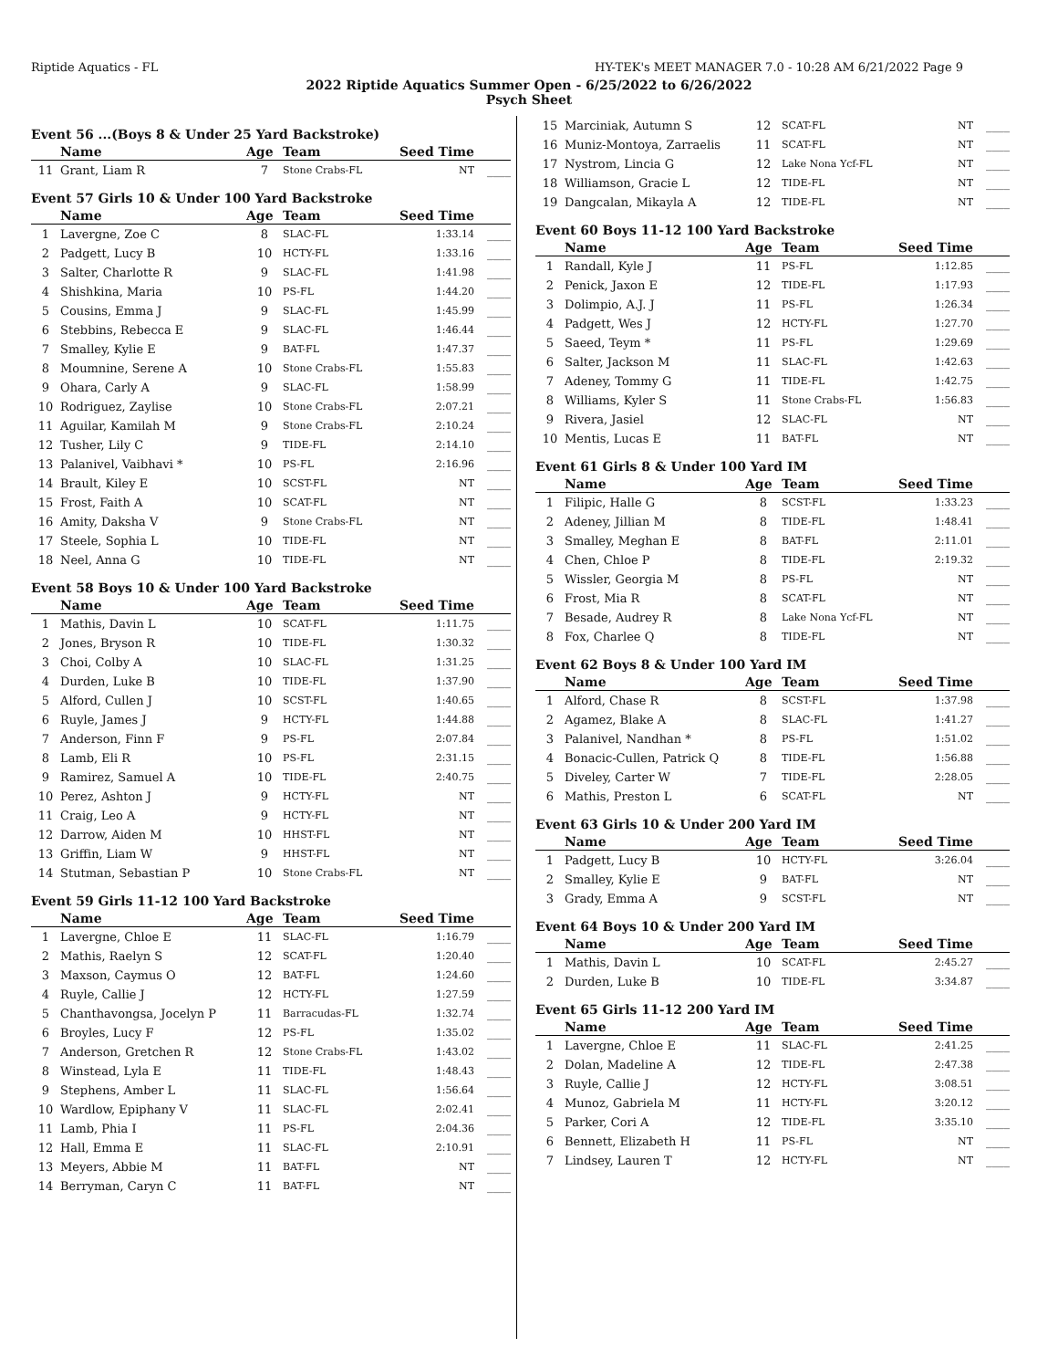Riptide Aquatics - FL HY-TEK's MEET MANAGER 7.0 - 10:28 AM 6/21/2022 Page 9
2022 Riptide Aquatics Summer Open - 6/25/2022 to 6/26/2022
Psych Sheet
Event 56 ...(Boys 8 & Under 25 Yard Backstroke)
| | Name | Age | Team | Seed Time | |
| --- | --- | --- | --- | --- | --- |
| 11 | Grant, Liam R | 7 | Stone Crabs-FL | NT | ____ |
Event 57 Girls 10 & Under 100 Yard Backstroke
| | Name | Age | Team | Seed Time | |
| --- | --- | --- | --- | --- | --- |
| 1 | Lavergne, Zoe C | 8 | SLAC-FL | 1:33.14 | ____ |
| 2 | Padgett, Lucy B | 10 | HCTY-FL | 1:33.16 | ____ |
| 3 | Salter, Charlotte R | 9 | SLAC-FL | 1:41.98 | ____ |
| 4 | Shishkina, Maria | 10 | PS-FL | 1:44.20 | ____ |
| 5 | Cousins, Emma J | 9 | SLAC-FL | 1:45.99 | ____ |
| 6 | Stebbins, Rebecca E | 9 | SLAC-FL | 1:46.44 | ____ |
| 7 | Smalley, Kylie E | 9 | BAT-FL | 1:47.37 | ____ |
| 8 | Moumnine, Serene A | 10 | Stone Crabs-FL | 1:55.83 | ____ |
| 9 | Ohara, Carly A | 9 | SLAC-FL | 1:58.99 | ____ |
| 10 | Rodriguez, Zaylise | 10 | Stone Crabs-FL | 2:07.21 | ____ |
| 11 | Aguilar, Kamilah M | 9 | Stone Crabs-FL | 2:10.24 | ____ |
| 12 | Tusher, Lily C | 9 | TIDE-FL | 2:14.10 | ____ |
| 13 | Palanivel, Vaibhavi * | 10 | PS-FL | 2:16.96 | ____ |
| 14 | Brault, Kiley E | 10 | SCST-FL | NT | ____ |
| 15 | Frost, Faith A | 10 | SCAT-FL | NT | ____ |
| 16 | Amity, Daksha V | 9 | Stone Crabs-FL | NT | ____ |
| 17 | Steele, Sophia L | 10 | TIDE-FL | NT | ____ |
| 18 | Neel, Anna G | 10 | TIDE-FL | NT | ____ |
Event 58 Boys 10 & Under 100 Yard Backstroke
| | Name | Age | Team | Seed Time | |
| --- | --- | --- | --- | --- | --- |
| 1 | Mathis, Davin L | 10 | SCAT-FL | 1:11.75 | ____ |
| 2 | Jones, Bryson R | 10 | TIDE-FL | 1:30.32 | ____ |
| 3 | Choi, Colby A | 10 | SLAC-FL | 1:31.25 | ____ |
| 4 | Durden, Luke B | 10 | TIDE-FL | 1:37.90 | ____ |
| 5 | Alford, Cullen J | 10 | SCST-FL | 1:40.65 | ____ |
| 6 | Ruyle, James J | 9 | HCTY-FL | 1:44.88 | ____ |
| 7 | Anderson, Finn F | 9 | PS-FL | 2:07.84 | ____ |
| 8 | Lamb, Eli R | 10 | PS-FL | 2:31.15 | ____ |
| 9 | Ramirez, Samuel A | 10 | TIDE-FL | 2:40.75 | ____ |
| 10 | Perez, Ashton J | 9 | HCTY-FL | NT | ____ |
| 11 | Craig, Leo A | 9 | HCTY-FL | NT | ____ |
| 12 | Darrow, Aiden M | 10 | HHST-FL | NT | ____ |
| 13 | Griffin, Liam W | 9 | HHST-FL | NT | ____ |
| 14 | Stutman, Sebastian P | 10 | Stone Crabs-FL | NT | ____ |
Event 59 Girls 11-12 100 Yard Backstroke
| | Name | Age | Team | Seed Time | |
| --- | --- | --- | --- | --- | --- |
| 1 | Lavergne, Chloe E | 11 | SLAC-FL | 1:16.79 | ____ |
| 2 | Mathis, Raelyn S | 12 | SCAT-FL | 1:20.40 | ____ |
| 3 | Maxson, Caymus O | 12 | BAT-FL | 1:24.60 | ____ |
| 4 | Ruyle, Callie J | 12 | HCTY-FL | 1:27.59 | ____ |
| 5 | Chanthavongsa, Jocelyn P | 11 | Barracudas-FL | 1:32.74 | ____ |
| 6 | Broyles, Lucy F | 12 | PS-FL | 1:35.02 | ____ |
| 7 | Anderson, Gretchen R | 12 | Stone Crabs-FL | 1:43.02 | ____ |
| 8 | Winstead, Lyla E | 11 | TIDE-FL | 1:48.43 | ____ |
| 9 | Stephens, Amber L | 11 | SLAC-FL | 1:56.64 | ____ |
| 10 | Wardlow, Epiphany V | 11 | SLAC-FL | 2:02.41 | ____ |
| 11 | Lamb, Phia I | 11 | PS-FL | 2:04.36 | ____ |
| 12 | Hall, Emma E | 11 | SLAC-FL | 2:10.91 | ____ |
| 13 | Meyers, Abbie M | 11 | BAT-FL | NT | ____ |
| 14 | Berryman, Caryn C | 11 | BAT-FL | NT | ____ |
| 15 | Marciniak, Autumn S | 12 | SCAT-FL | NT | ____ |
| 16 | Muniz-Montoya, Zarraelis | 11 | SCAT-FL | NT | ____ |
| 17 | Nystrom, Lincia G | 12 | Lake Nona Ycf-FL | NT | ____ |
| 18 | Williamson, Gracie L | 12 | TIDE-FL | NT | ____ |
| 19 | Dangcalan, Mikayla A | 12 | TIDE-FL | NT | ____ |
Event 60 Boys 11-12 100 Yard Backstroke
| | Name | Age | Team | Seed Time | |
| --- | --- | --- | --- | --- | --- |
| 1 | Randall, Kyle J | 11 | PS-FL | 1:12.85 | ____ |
| 2 | Penick, Jaxon E | 12 | TIDE-FL | 1:17.93 | ____ |
| 3 | Dolimpio, A.J. J | 11 | PS-FL | 1:26.34 | ____ |
| 4 | Padgett, Wes J | 12 | HCTY-FL | 1:27.70 | ____ |
| 5 | Saeed, Teym * | 11 | PS-FL | 1:29.69 | ____ |
| 6 | Salter, Jackson M | 11 | SLAC-FL | 1:42.63 | ____ |
| 7 | Adeney, Tommy G | 11 | TIDE-FL | 1:42.75 | ____ |
| 8 | Williams, Kyler S | 11 | Stone Crabs-FL | 1:56.83 | ____ |
| 9 | Rivera, Jasiel | 12 | SLAC-FL | NT | ____ |
| 10 | Mentis, Lucas E | 11 | BAT-FL | NT | ____ |
Event 61 Girls 8 & Under 100 Yard IM
| | Name | Age | Team | Seed Time | |
| --- | --- | --- | --- | --- | --- |
| 1 | Filipic, Halle G | 8 | SCST-FL | 1:33.23 | ____ |
| 2 | Adeney, Jillian M | 8 | TIDE-FL | 1:48.41 | ____ |
| 3 | Smalley, Meghan E | 8 | BAT-FL | 2:11.01 | ____ |
| 4 | Chen, Chloe P | 8 | TIDE-FL | 2:19.32 | ____ |
| 5 | Wissler, Georgia M | 8 | PS-FL | NT | ____ |
| 6 | Frost, Mia R | 8 | SCAT-FL | NT | ____ |
| 7 | Besade, Audrey R | 8 | Lake Nona Ycf-FL | NT | ____ |
| 8 | Fox, Charlee Q | 8 | TIDE-FL | NT | ____ |
Event 62 Boys 8 & Under 100 Yard IM
| | Name | Age | Team | Seed Time | |
| --- | --- | --- | --- | --- | --- |
| 1 | Alford, Chase R | 8 | SCST-FL | 1:37.98 | ____ |
| 2 | Agamez, Blake A | 8 | SLAC-FL | 1:41.27 | ____ |
| 3 | Palanivel, Nandhan * | 8 | PS-FL | 1:51.02 | ____ |
| 4 | Bonacic-Cullen, Patrick Q | 8 | TIDE-FL | 1:56.88 | ____ |
| 5 | Diveley, Carter W | 7 | TIDE-FL | 2:28.05 | ____ |
| 6 | Mathis, Preston L | 6 | SCAT-FL | NT | ____ |
Event 63 Girls 10 & Under 200 Yard IM
| | Name | Age | Team | Seed Time | |
| --- | --- | --- | --- | --- | --- |
| 1 | Padgett, Lucy B | 10 | HCTY-FL | 3:26.04 | ____ |
| 2 | Smalley, Kylie E | 9 | BAT-FL | NT | ____ |
| 3 | Grady, Emma A | 9 | SCST-FL | NT | ____ |
Event 64 Boys 10 & Under 200 Yard IM
| | Name | Age | Team | Seed Time | |
| --- | --- | --- | --- | --- | --- |
| 1 | Mathis, Davin L | 10 | SCAT-FL | 2:45.27 | ____ |
| 2 | Durden, Luke B | 10 | TIDE-FL | 3:34.87 | ____ |
Event 65 Girls 11-12 200 Yard IM
| | Name | Age | Team | Seed Time | |
| --- | --- | --- | --- | --- | --- |
| 1 | Lavergne, Chloe E | 11 | SLAC-FL | 2:41.25 | ____ |
| 2 | Dolan, Madeline A | 12 | TIDE-FL | 2:47.38 | ____ |
| 3 | Ruyle, Callie J | 12 | HCTY-FL | 3:08.51 | ____ |
| 4 | Munoz, Gabriela M | 11 | HCTY-FL | 3:20.12 | ____ |
| 5 | Parker, Cori A | 12 | TIDE-FL | 3:35.10 | ____ |
| 6 | Bennett, Elizabeth H | 11 | PS-FL | NT | ____ |
| 7 | Lindsey, Lauren T | 12 | HCTY-FL | NT | ____ |